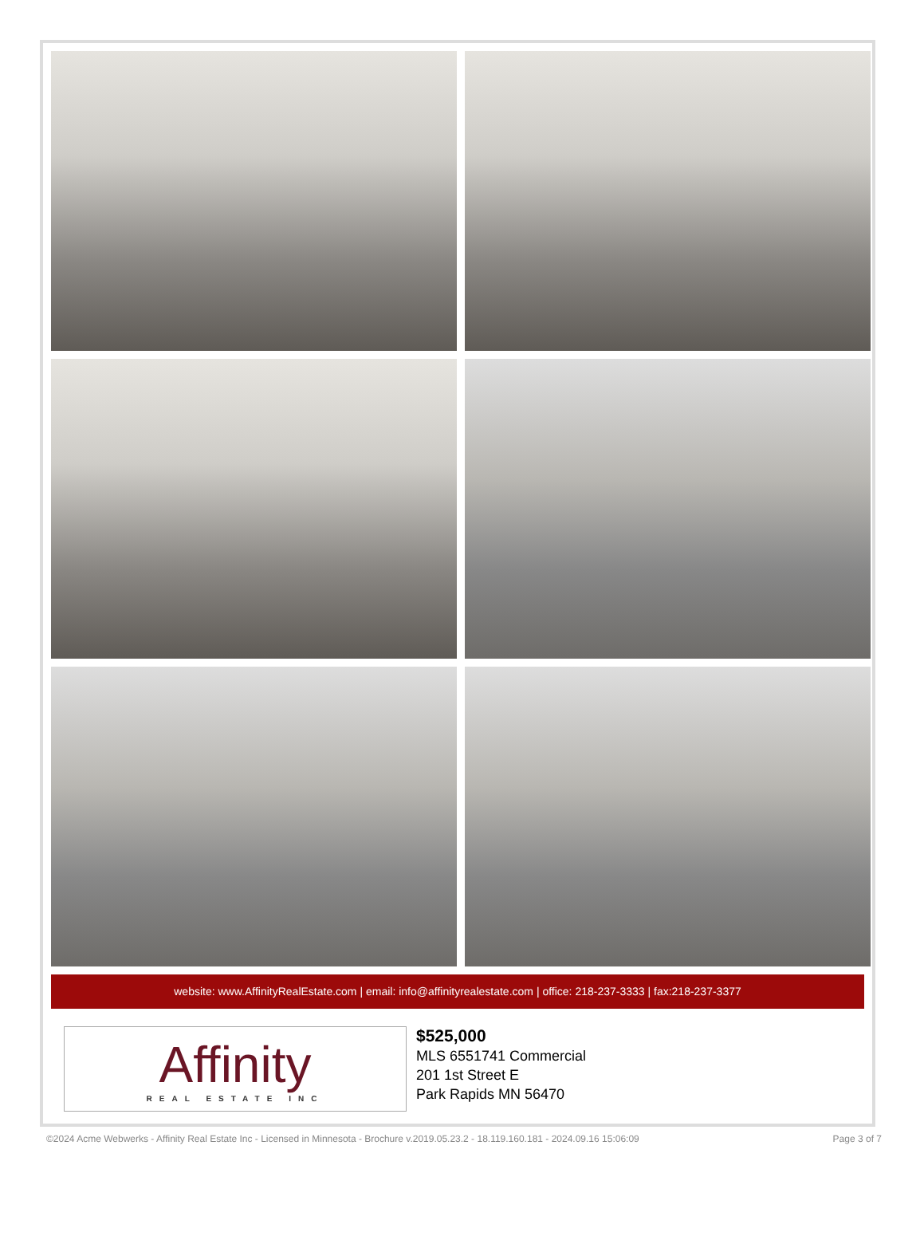website: www.AffinityRealEstate.com | email: info@affinityrealestate.com | office: 218-237-3333 | fax:218-237-3377
Affinity
REAL ESTATE INC
$525,000
MLS 6551741 Commercial
201 1st Street E
Park Rapids MN 56470
©2024 Acme Webwerks - Affinity Real Estate Inc - Licensed in Minnesota - Brochure v.2019.05.23.2 - 18.119.160.181 - 2024.09.16 15:06:09 Page 3 of 7